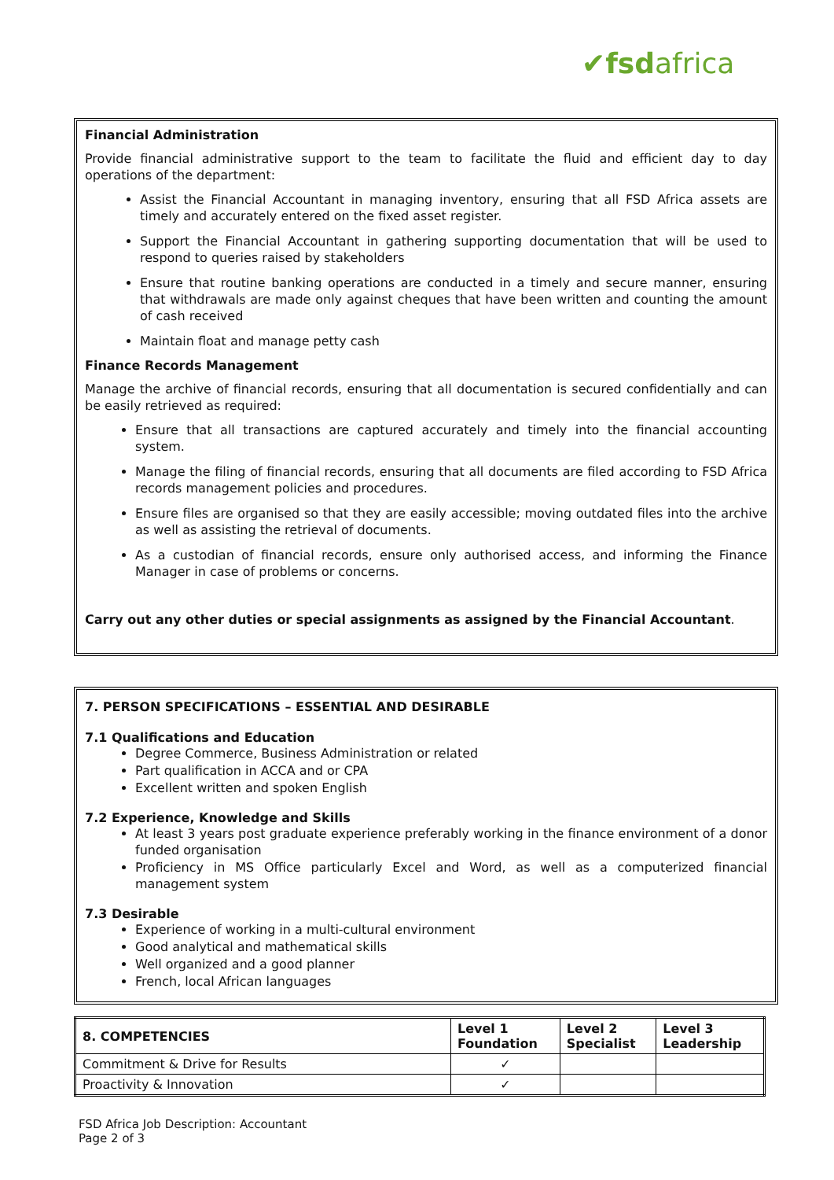✔fsdafrica
Financial Administration
Provide financial administrative support to the team to facilitate the fluid and efficient day to day operations of the department:
Assist the Financial Accountant in managing inventory, ensuring that all FSD Africa assets are timely and accurately entered on the fixed asset register.
Support the Financial Accountant in gathering supporting documentation that will be used to respond to queries raised by stakeholders
Ensure that routine banking operations are conducted in a timely and secure manner, ensuring that withdrawals are made only against cheques that have been written and counting the amount of cash received
Maintain float and manage petty cash
Finance Records Management
Manage the archive of financial records, ensuring that all documentation is secured confidentially and can be easily retrieved as required:
Ensure that all transactions are captured accurately and timely into the financial accounting system.
Manage the filing of financial records, ensuring that all documents are filed according to FSD Africa records management policies and procedures.
Ensure files are organised so that they are easily accessible; moving outdated files into the archive as well as assisting the retrieval of documents.
As a custodian of financial records, ensure only authorised access, and informing the Finance Manager in case of problems or concerns.
Carry out any other duties or special assignments as assigned by the Financial Accountant.
7. PERSON SPECIFICATIONS – ESSENTIAL AND DESIRABLE
7.1 Qualifications and Education
Degree Commerce, Business Administration or related
Part qualification in ACCA and or CPA
Excellent written and spoken English
7.2 Experience, Knowledge and Skills
At least 3 years post graduate experience preferably working in the finance environment of a donor funded organisation
Proficiency in MS Office particularly Excel and Word, as well as a computerized financial management system
7.3 Desirable
Experience of working in a multi-cultural environment
Good analytical and mathematical skills
Well organized and a good planner
French, local African languages
| 8. COMPETENCIES | Level 1 Foundation | Level 2 Specialist | Level 3 Leadership |
| --- | --- | --- | --- |
| Commitment & Drive for Results | ✓ | | |
| Proactivity & Innovation | ✓ | | |
FSD Africa Job Description: Accountant
Page 2 of 3